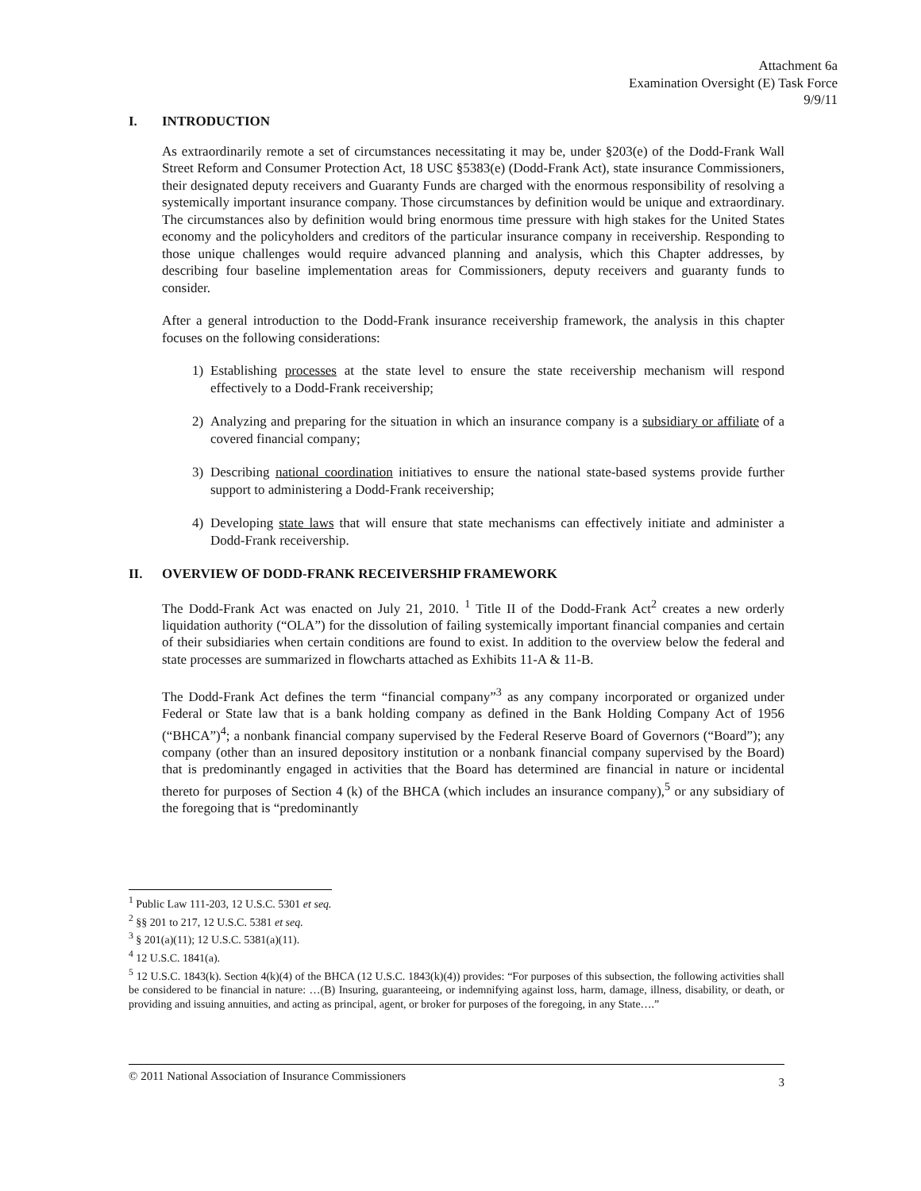Attachment 6a
Examination Oversight (E) Task Force
9/9/11
I. INTRODUCTION
As extraordinarily remote a set of circumstances necessitating it may be, under §203(e) of the Dodd-Frank Wall Street Reform and Consumer Protection Act, 18 USC §5383(e) (Dodd-Frank Act), state insurance Commissioners, their designated deputy receivers and Guaranty Funds are charged with the enormous responsibility of resolving a systemically important insurance company. Those circumstances by definition would be unique and extraordinary. The circumstances also by definition would bring enormous time pressure with high stakes for the United States economy and the policyholders and creditors of the particular insurance company in receivership. Responding to those unique challenges would require advanced planning and analysis, which this Chapter addresses, by describing four baseline implementation areas for Commissioners, deputy receivers and guaranty funds to consider.
After a general introduction to the Dodd-Frank insurance receivership framework, the analysis in this chapter focuses on the following considerations:
1) Establishing processes at the state level to ensure the state receivership mechanism will respond effectively to a Dodd-Frank receivership;
2) Analyzing and preparing for the situation in which an insurance company is a subsidiary or affiliate of a covered financial company;
3) Describing national coordination initiatives to ensure the national state-based systems provide further support to administering a Dodd-Frank receivership;
4) Developing state laws that will ensure that state mechanisms can effectively initiate and administer a Dodd-Frank receivership.
II. OVERVIEW OF DODD-FRANK RECEIVERSHIP FRAMEWORK
The Dodd-Frank Act was enacted on July 21, 2010. <sup>1</sup> Title II of the Dodd-Frank Act<sup>2</sup> creates a new orderly liquidation authority (“OLA”) for the dissolution of failing systemically important financial companies and certain of their subsidiaries when certain conditions are found to exist. In addition to the overview below the federal and state processes are summarized in flowcharts attached as Exhibits 11-A & 11-B.
The Dodd-Frank Act defines the term “financial company”<sup>3</sup> as any company incorporated or organized under Federal or State law that is a bank holding company as defined in the Bank Holding Company Act of 1956 (“BHCA”)<sup>4</sup>; a nonbank financial company supervised by the Federal Reserve Board of Governors (“Board”); any company (other than an insured depository institution or a nonbank financial company supervised by the Board) that is predominantly engaged in activities that the Board has determined are financial in nature or incidental thereto for purposes of Section 4 (k) of the BHCA (which includes an insurance company),<sup>5</sup> or any subsidiary of the foregoing that is “predominantly
<sup>1</sup> Public Law 111-203, 12 U.S.C. 5301 et seq.
<sup>2</sup> §§ 201 to 217, 12 U.S.C. 5381 et seq.
<sup>3</sup> § 201(a)(11); 12 U.S.C. 5381(a)(11).
<sup>4</sup> 12 U.S.C. 1841(a).
<sup>5</sup> 12 U.S.C. 1843(k). Section 4(k)(4) of the BHCA (12 U.S.C. 1843(k)(4)) provides: “For purposes of this subsection, the following activities shall be considered to be financial in nature: …(B) Insuring, guaranteeing, or indemnifying against loss, harm, damage, illness, disability, or death, or providing and issuing annuities, and acting as principal, agent, or broker for purposes of the foregoing, in any State….”
© 2011 National Association of Insurance Commissioners 3